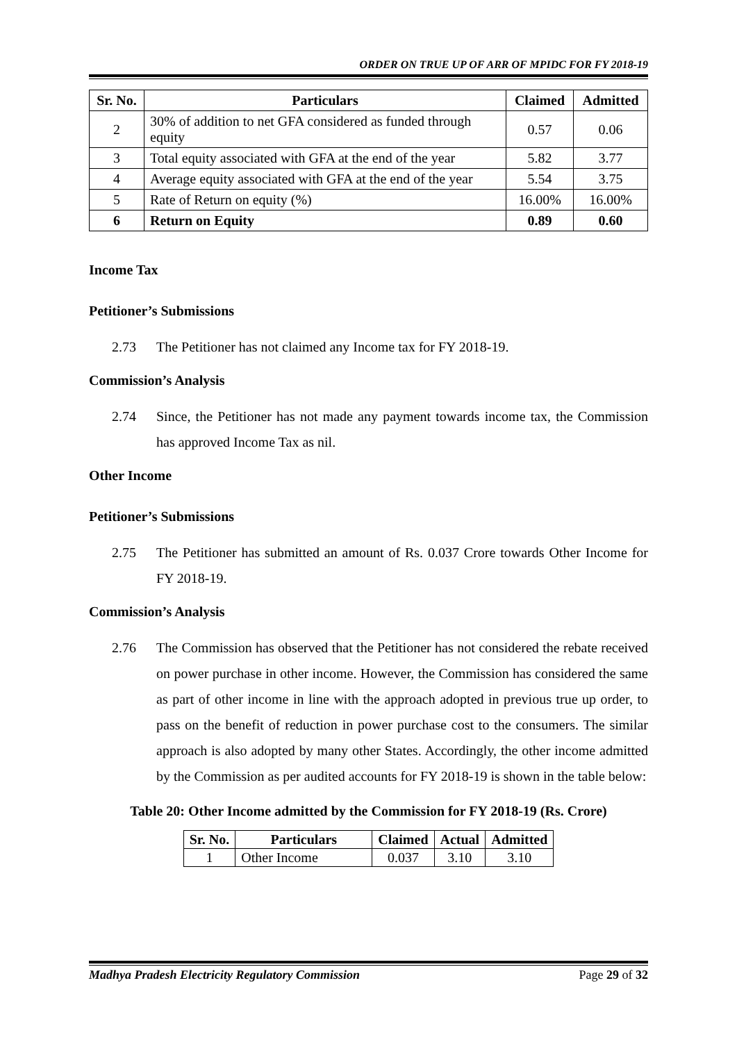ORDER ON TRUE UP OF ARR OF MPIDC FOR FY 2018-19
| Sr. No. | Particulars | Claimed | Admitted |
| --- | --- | --- | --- |
| 2 | 30% of addition to net GFA considered as funded through equity | 0.57 | 0.06 |
| 3 | Total equity associated with GFA at the end of the year | 5.82 | 3.77 |
| 4 | Average equity associated with GFA at the end of the year | 5.54 | 3.75 |
| 5 | Rate of Return on equity (%) | 16.00% | 16.00% |
| 6 | Return on Equity | 0.89 | 0.60 |
Income Tax
Petitioner’s Submissions
2.73 The Petitioner has not claimed any Income tax for FY 2018-19.
Commission’s Analysis
2.74 Since, the Petitioner has not made any payment towards income tax, the Commission has approved Income Tax as nil.
Other Income
Petitioner’s Submissions
2.75 The Petitioner has submitted an amount of Rs. 0.037 Crore towards Other Income for FY 2018-19.
Commission’s Analysis
2.76 The Commission has observed that the Petitioner has not considered the rebate received on power purchase in other income. However, the Commission has considered the same as part of other income in line with the approach adopted in previous true up order, to pass on the benefit of reduction in power purchase cost to the consumers. The similar approach is also adopted by many other States. Accordingly, the other income admitted by the Commission as per audited accounts for FY 2018-19 is shown in the table below:
Table 20: Other Income admitted by the Commission for FY 2018-19 (Rs. Crore)
| Sr. No. | Particulars | Claimed | Actual | Admitted |
| --- | --- | --- | --- | --- |
| 1 | Other Income | 0.037 | 3.10 | 3.10 |
Madhya Pradesh Electricity Regulatory Commission Page 29 of 32